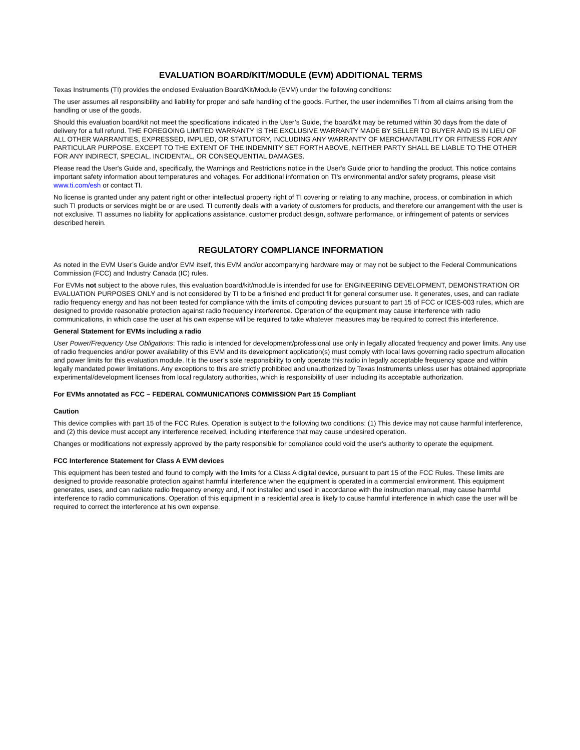EVALUATION BOARD/KIT/MODULE (EVM) ADDITIONAL TERMS
Texas Instruments (TI) provides the enclosed Evaluation Board/Kit/Module (EVM) under the following conditions:
The user assumes all responsibility and liability for proper and safe handling of the goods. Further, the user indemnifies TI from all claims arising from the handling or use of the goods.
Should this evaluation board/kit not meet the specifications indicated in the User’s Guide, the board/kit may be returned within 30 days from the date of delivery for a full refund. THE FOREGOING LIMITED WARRANTY IS THE EXCLUSIVE WARRANTY MADE BY SELLER TO BUYER AND IS IN LIEU OF ALL OTHER WARRANTIES, EXPRESSED, IMPLIED, OR STATUTORY, INCLUDING ANY WARRANTY OF MERCHANTABILITY OR FITNESS FOR ANY PARTICULAR PURPOSE. EXCEPT TO THE EXTENT OF THE INDEMNITY SET FORTH ABOVE, NEITHER PARTY SHALL BE LIABLE TO THE OTHER FOR ANY INDIRECT, SPECIAL, INCIDENTAL, OR CONSEQUENTIAL DAMAGES.
Please read the User's Guide and, specifically, the Warnings and Restrictions notice in the User's Guide prior to handling the product. This notice contains important safety information about temperatures and voltages. For additional information on TI's environmental and/or safety programs, please visit www.ti.com/esh or contact TI.
No license is granted under any patent right or other intellectual property right of TI covering or relating to any machine, process, or combination in which such TI products or services might be or are used. TI currently deals with a variety of customers for products, and therefore our arrangement with the user is not exclusive. TI assumes no liability for applications assistance, customer product design, software performance, or infringement of patents or services described herein.
REGULATORY COMPLIANCE INFORMATION
As noted in the EVM User’s Guide and/or EVM itself, this EVM and/or accompanying hardware may or may not be subject to the Federal Communications Commission (FCC) and Industry Canada (IC) rules.
For EVMs not subject to the above rules, this evaluation board/kit/module is intended for use for ENGINEERING DEVELOPMENT, DEMONSTRATION OR EVALUATION PURPOSES ONLY and is not considered by TI to be a finished end product fit for general consumer use. It generates, uses, and can radiate radio frequency energy and has not been tested for compliance with the limits of computing devices pursuant to part 15 of FCC or ICES-003 rules, which are designed to provide reasonable protection against radio frequency interference. Operation of the equipment may cause interference with radio communications, in which case the user at his own expense will be required to take whatever measures may be required to correct this interference.
General Statement for EVMs including a radio
User Power/Frequency Use Obligations: This radio is intended for development/professional use only in legally allocated frequency and power limits. Any use of radio frequencies and/or power availability of this EVM and its development application(s) must comply with local laws governing radio spectrum allocation and power limits for this evaluation module. It is the user’s sole responsibility to only operate this radio in legally acceptable frequency space and within legally mandated power limitations. Any exceptions to this are strictly prohibited and unauthorized by Texas Instruments unless user has obtained appropriate experimental/development licenses from local regulatory authorities, which is responsibility of user including its acceptable authorization.
For EVMs annotated as FCC – FEDERAL COMMUNICATIONS COMMISSION Part 15 Compliant
Caution
This device complies with part 15 of the FCC Rules. Operation is subject to the following two conditions: (1) This device may not cause harmful interference, and (2) this device must accept any interference received, including interference that may cause undesired operation.
Changes or modifications not expressly approved by the party responsible for compliance could void the user's authority to operate the equipment.
FCC Interference Statement for Class A EVM devices
This equipment has been tested and found to comply with the limits for a Class A digital device, pursuant to part 15 of the FCC Rules. These limits are designed to provide reasonable protection against harmful interference when the equipment is operated in a commercial environment. This equipment generates, uses, and can radiate radio frequency energy and, if not installed and used in accordance with the instruction manual, may cause harmful interference to radio communications. Operation of this equipment in a residential area is likely to cause harmful interference in which case the user will be required to correct the interference at his own expense.